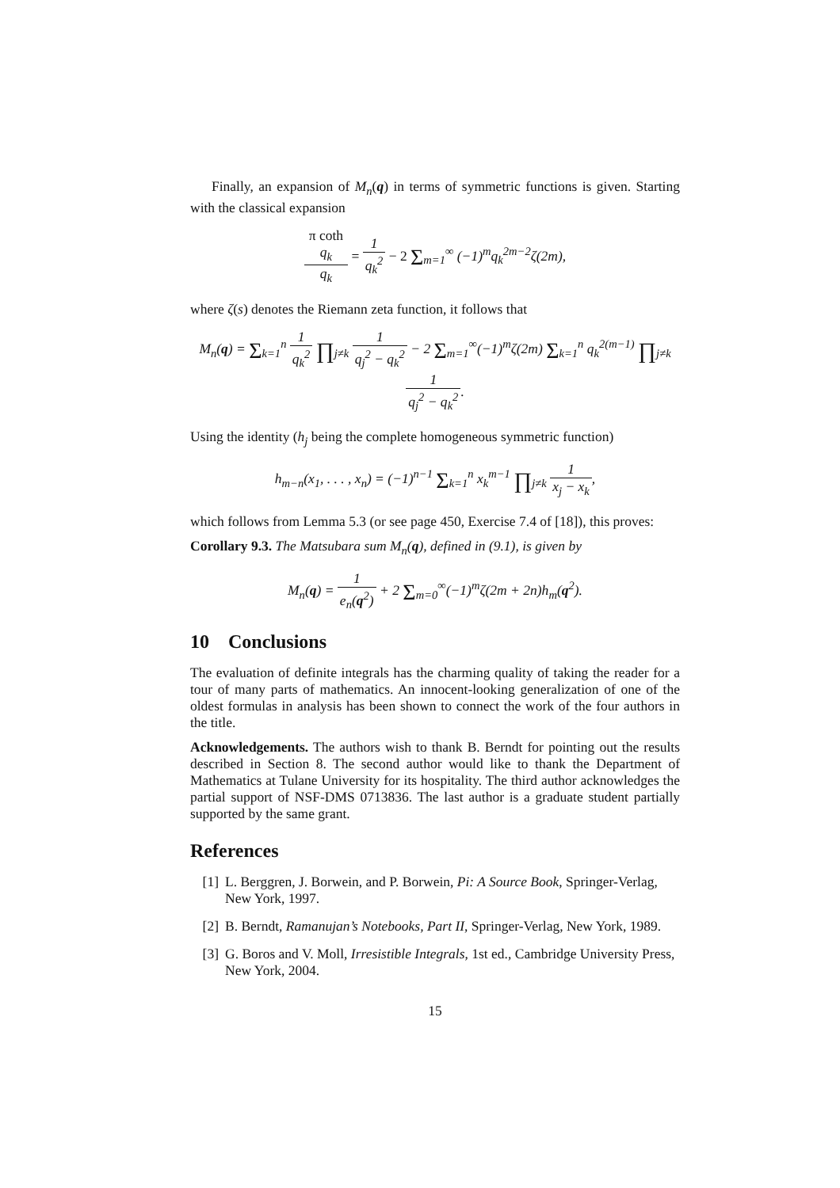Finally, an expansion of M<sub>n</sub>(q) in terms of symmetric functions is given. Starting with the classical expansion
π coth
q<sub>k</sub> q<sub>k</sub> = 1 q<sub>k</sub><sup>2</sup> − 2 Σ<sub>m=1</sub><sup>∞</sup> (−1)<sup>m</sup>q<sub>k</sub><sup>2m−2</sup>ζ(2m),
where ζ(s) denotes the Riemann zeta function, it follows that
M<sub>n</sub>(q) = Σ<sub>k=1</sub><sup>n</sup> 1 q<sub>k</sub><sup>2</sup> ∏<sub>j≠k</sub> 1 q<sub>j</sub><sup>2</sup> − q<sub>k</sub><sup>2</sup> − 2 Σ<sub>m=1</sub><sup>∞</sup>(−1)<sup>m</sup>ζ(2m) Σ<sub>k=1</sub><sup>n</sup> q<sub>k</sub><sup>2(m−1)</sup> ∏<sub>j≠k</sub> 1 q<sub>j</sub><sup>2</sup> − q<sub>k</sub><sup>2</sup>.
Using the identity (h<sub>j</sub> being the complete homogeneous symmetric function)
h<sub>m−n</sub>(x<sub>1</sub>, . . . , x<sub>n</sub>) = (−1)<sup>n−1</sup> Σ<sub>k=1</sub><sup>n</sup> x<sub>k</sub><sup>m−1</sup> ∏<sub>j≠k</sub> 1 x<sub>j</sub> − x<sub>k</sub>,
which follows from Lemma 5.3 (or see page 450, Exercise 7.4 of [18]), this proves:
Corollary 9.3. The Matsubara sum M<sub>n</sub>(q), defined in (9.1), is given by
M<sub>n</sub>(q) = 1 e<sub>n</sub>(q<sup>2</sup>) + 2 Σ<sub>m=0</sub><sup>∞</sup>(−1)<sup>m</sup>ζ(2m + 2n)h<sub>m</sub>(q<sup>2</sup>).
10 Conclusions
The evaluation of definite integrals has the charming quality of taking the reader for a tour of many parts of mathematics. An innocent-looking generalization of one of the oldest formulas in analysis has been shown to connect the work of the four authors in the title.
Acknowledgements. The authors wish to thank B. Berndt for pointing out the results described in Section 8. The second author would like to thank the Department of Mathematics at Tulane University for its hospitality. The third author acknowledges the partial support of NSF-DMS 0713836. The last author is a graduate student partially supported by the same grant.
References
[1] L. Berggren, J. Borwein, and P. Borwein, Pi: A Source Book, Springer-Verlag, New York, 1997.
[2] B. Berndt, Ramanujan’s Notebooks, Part II, Springer-Verlag, New York, 1989.
[3] G. Boros and V. Moll, Irresistible Integrals, 1st ed., Cambridge University Press, New York, 2004.
15